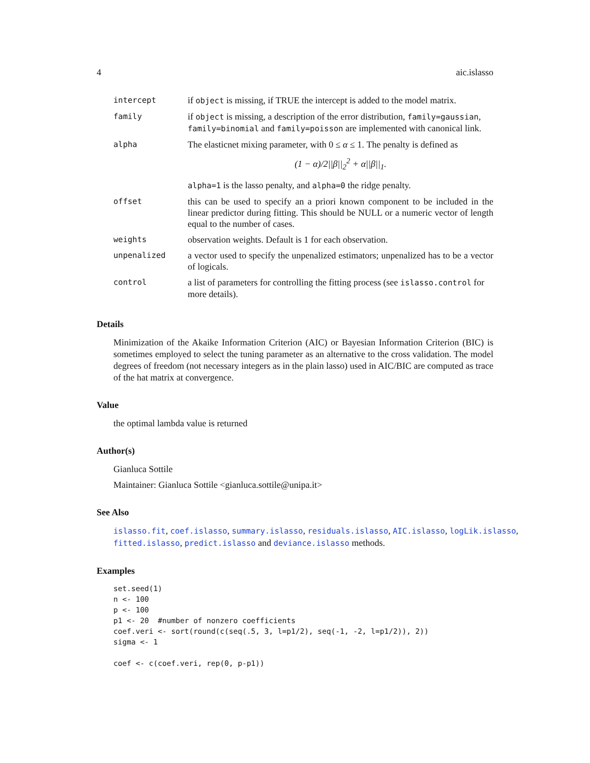4 aic.islasso
| intercept | if object is missing, if TRUE the intercept is added to the model matrix. |
| family | if object is missing, a description of the error distribution, family=gaussian , family=binomial and family=poisson are implemented with canonical link. |
| alpha | The elasticnet mixing parameter, with 0 ≤ α ≤ 1. The penalty is defined as (1 − α)/2//β//<sub>2</sub><sup>2</sup> + α//β//<sub>1</sub>. alpha=1 is the lasso penalty, and alpha=0 the ridge penalty. |
| offset | this can be used to specify an a priori known component to be included in the linear predictor during fitting. This should be NULL or a numeric vector of length equal to the number of cases. |
| weights | observation weights. Default is 1 for each observation. |
| unpenalized | a vector used to specify the unpenalized estimators; unpenalized has to be a vector of logicals. |
| control | a list of parameters for controlling the fitting process (see islasso.control for more details). |
Details
Minimization of the Akaike Information Criterion (AIC) or Bayesian Information Criterion (BIC) is sometimes employed to select the tuning parameter as an alternative to the cross validation. The model degrees of freedom (not necessary integers as in the plain lasso) used in AIC/BIC are computed as trace of the hat matrix at convergence.
Value
the optimal lambda value is returned
Author(s)
Gianluca Sottile
Maintainer: Gianluca Sottile <gianluca.sottile@unipa.it>
See Also
islasso.fit, coef.islasso, summary.islasso, residuals.islasso, AIC.islasso, logLik.islasso, fitted.islasso, predict.islasso and deviance.islasso methods.
Examples
set.seed(1)
n <- 100
p <- 100
p1 <- 20  #number of nonzero coefficients
coef.veri <- sort(round(c(seq(.5, 3, l=p1/2), seq(-1, -2, l=p1/2)), 2))
sigma <- 1

coef <- c(coef.veri, rep(0, p-p1))